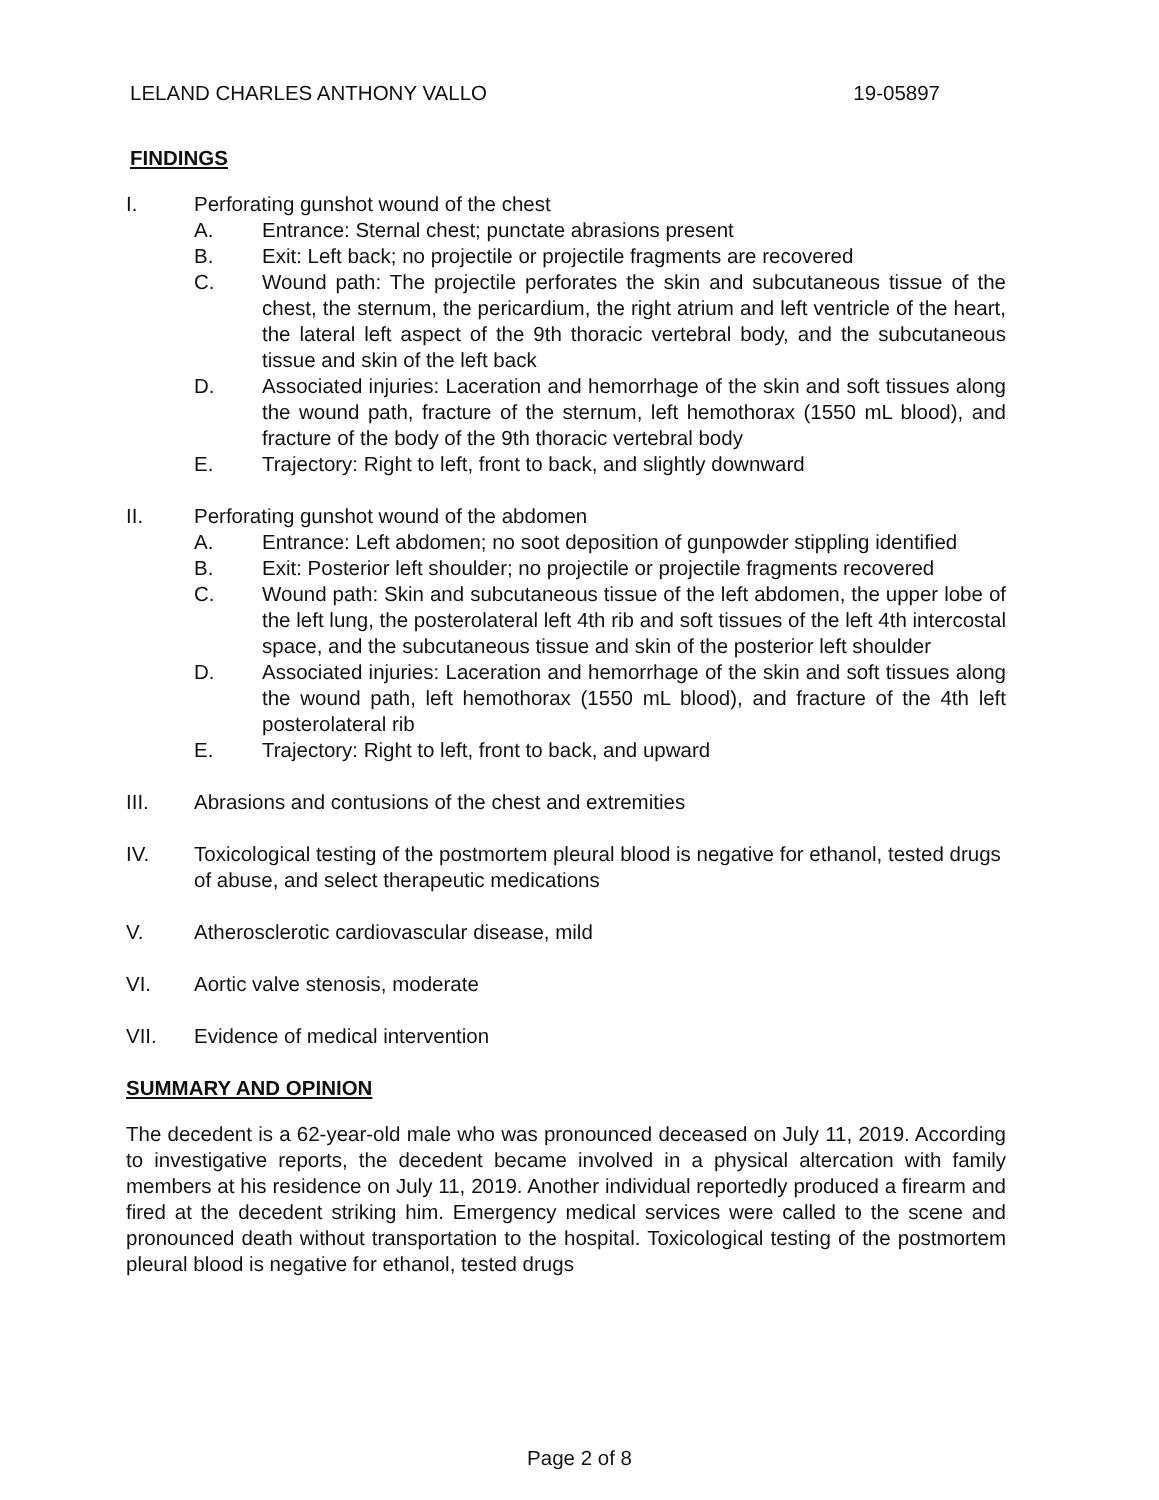LELAND CHARLES ANTHONY VALLO 19-05897
FINDINGS
I. Perforating gunshot wound of the chest
A. Entrance: Sternal chest; punctate abrasions present
B. Exit: Left back; no projectile or projectile fragments are recovered
C. Wound path: The projectile perforates the skin and subcutaneous tissue of the chest, the sternum, the pericardium, the right atrium and left ventricle of the heart, the lateral left aspect of the 9th thoracic vertebral body, and the subcutaneous tissue and skin of the left back
D. Associated injuries: Laceration and hemorrhage of the skin and soft tissues along the wound path, fracture of the sternum, left hemothorax (1550 mL blood), and fracture of the body of the 9th thoracic vertebral body
E. Trajectory: Right to left, front to back, and slightly downward
II. Perforating gunshot wound of the abdomen
A. Entrance: Left abdomen; no soot deposition of gunpowder stippling identified
B. Exit: Posterior left shoulder; no projectile or projectile fragments recovered
C. Wound path: Skin and subcutaneous tissue of the left abdomen, the upper lobe of the left lung, the posterolateral left 4th rib and soft tissues of the left 4th intercostal space, and the subcutaneous tissue and skin of the posterior left shoulder
D. Associated injuries: Laceration and hemorrhage of the skin and soft tissues along the wound path, left hemothorax (1550 mL blood), and fracture of the 4th left posterolateral rib
E. Trajectory: Right to left, front to back, and upward
III. Abrasions and contusions of the chest and extremities
IV. Toxicological testing of the postmortem pleural blood is negative for ethanol, tested drugs of abuse, and select therapeutic medications
V. Atherosclerotic cardiovascular disease, mild
VI. Aortic valve stenosis, moderate
VII. Evidence of medical intervention
SUMMARY AND OPINION
The decedent is a 62-year-old male who was pronounced deceased on July 11, 2019. According to investigative reports, the decedent became involved in a physical altercation with family members at his residence on July 11, 2019. Another individual reportedly produced a firearm and fired at the decedent striking him. Emergency medical services were called to the scene and pronounced death without transportation to the hospital. Toxicological testing of the postmortem pleural blood is negative for ethanol, tested drugs
Page 2 of 8